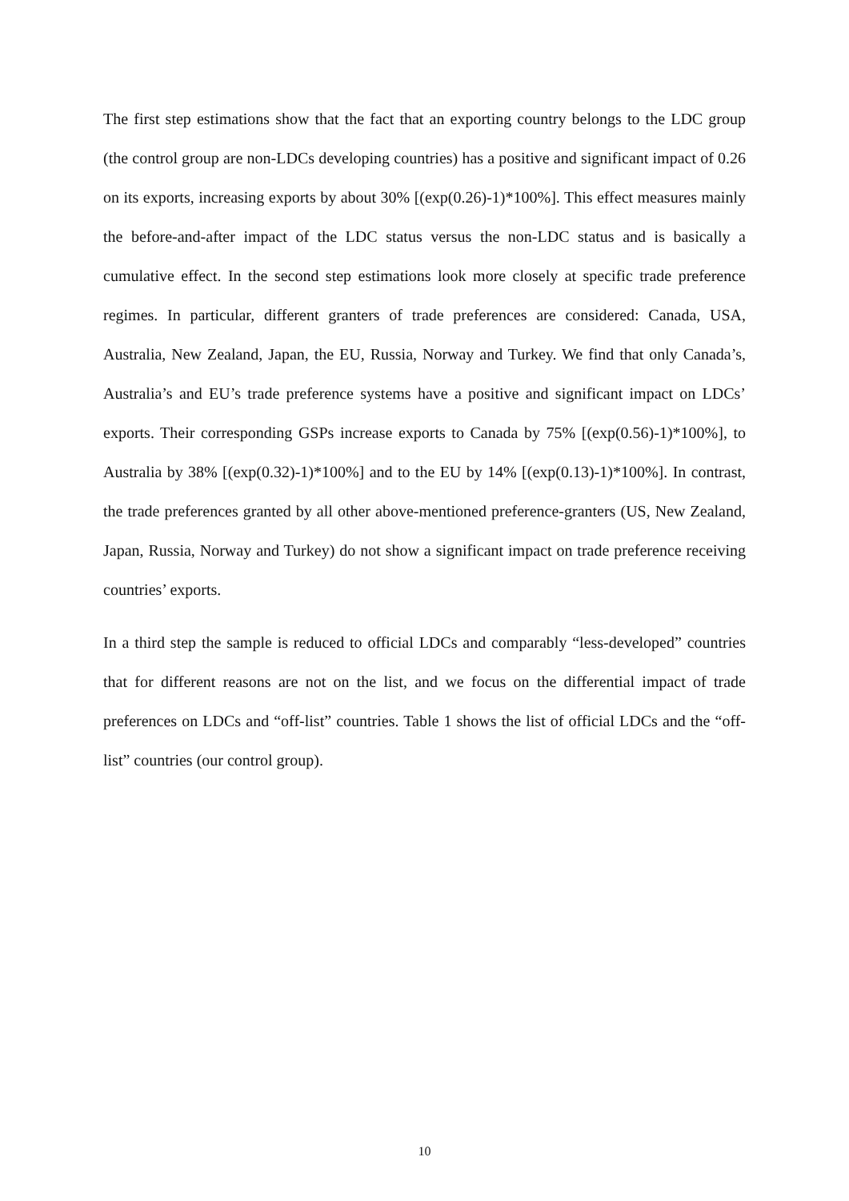The first step estimations show that the fact that an exporting country belongs to the LDC group (the control group are non-LDCs developing countries) has a positive and significant impact of 0.26 on its exports, increasing exports by about 30% [(exp(0.26)-1)*100%]. This effect measures mainly the before-and-after impact of the LDC status versus the non-LDC status and is basically a cumulative effect. In the second step estimations look more closely at specific trade preference regimes. In particular, different granters of trade preferences are considered: Canada, USA, Australia, New Zealand, Japan, the EU, Russia, Norway and Turkey. We find that only Canada’s, Australia’s and EU’s trade preference systems have a positive and significant impact on LDCs’ exports. Their corresponding GSPs increase exports to Canada by 75% [(exp(0.56)-1)*100%], to Australia by 38% [(exp(0.32)-1)*100%] and to the EU by 14% [(exp(0.13)-1)*100%]. In contrast, the trade preferences granted by all other above-mentioned preference-granters (US, New Zealand, Japan, Russia, Norway and Turkey) do not show a significant impact on trade preference receiving countries’ exports.
In a third step the sample is reduced to official LDCs and comparably “less-developed” countries that for different reasons are not on the list, and we focus on the differential impact of trade preferences on LDCs and “off-list” countries. Table 1 shows the list of official LDCs and the “off-list” countries (our control group).
10